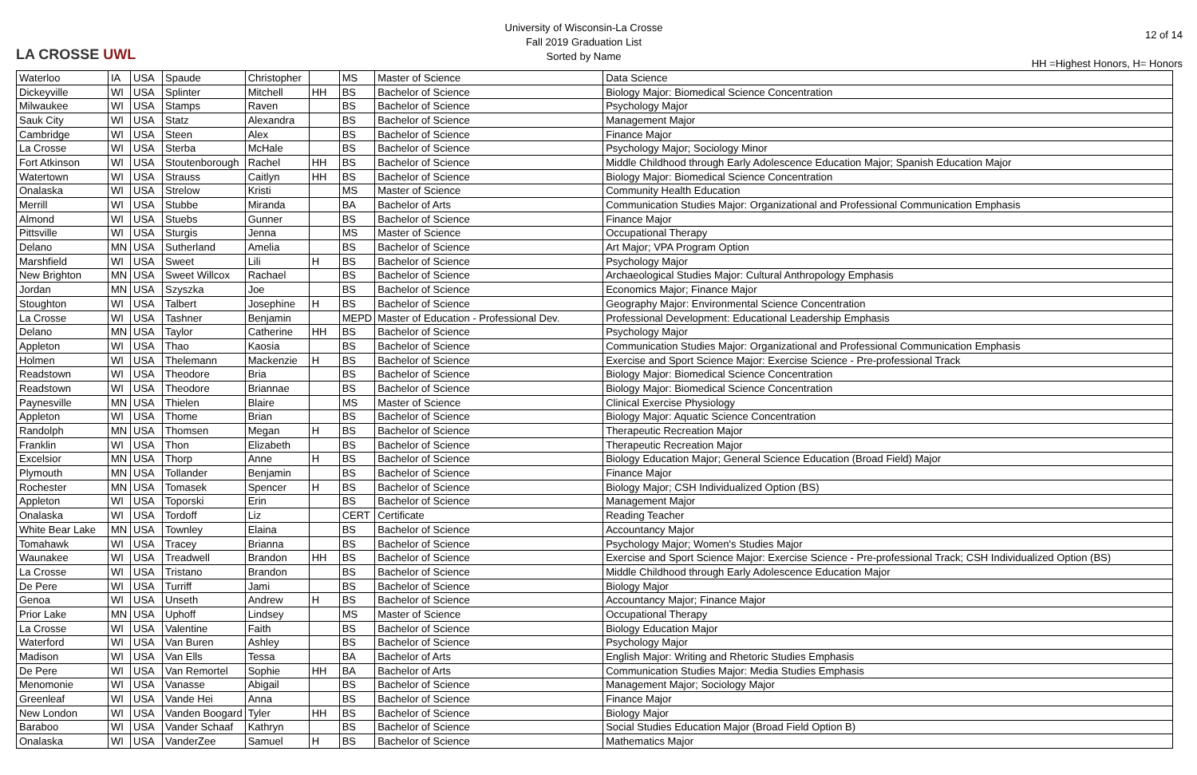LA CROSSE UWL
University of Wisconsin-La Crosse
Fall 2019 Graduation List
Sorted by Name
12 of 14
HH =Highest Honors, H= Honors
| Waterloo | IA | USA | Spaude | Christopher | | MS | Master of Science | Data Science |
| Dickeyville | WI | USA | Splinter | Mitchell | HH | BS | Bachelor of Science | Biology Major: Biomedical Science Concentration |
| Milwaukee | WI | USA | Stamps | Raven | | BS | Bachelor of Science | Psychology Major |
| Sauk City | WI | USA | Statz | Alexandra | | BS | Bachelor of Science | Management Major |
| Cambridge | WI | USA | Steen | Alex | | BS | Bachelor of Science | Finance Major |
| La Crosse | WI | USA | Sterba | McHale | | BS | Bachelor of Science | Psychology Major; Sociology Minor |
| Fort Atkinson | WI | USA | Stoutenborough | Rachel | HH | BS | Bachelor of Science | Middle Childhood through Early Adolescence Education Major; Spanish Education Major |
| Watertown | WI | USA | Strauss | Caitlyn | HH | BS | Bachelor of Science | Biology Major: Biomedical Science Concentration |
| Onalaska | WI | USA | Strelow | Kristi | | MS | Master of Science | Community Health Education |
| Merrill | WI | USA | Stubbe | Miranda | | BA | Bachelor of Arts | Communication Studies Major: Organizational and Professional Communication Emphasis |
| Almond | WI | USA | Stuebs | Gunner | | BS | Bachelor of Science | Finance Major |
| Pittsville | WI | USA | Sturgis | Jenna | | MS | Master of Science | Occupational Therapy |
| Delano | MN | USA | Sutherland | Amelia | | BS | Bachelor of Science | Art Major; VPA Program Option |
| Marshfield | WI | USA | Sweet | Lili | H | BS | Bachelor of Science | Psychology Major |
| New Brighton | MN | USA | Sweet Willcox | Rachael | | BS | Bachelor of Science | Archaeological Studies Major: Cultural Anthropology Emphasis |
| Jordan | MN | USA | Szyszka | Joe | | BS | Bachelor of Science | Economics Major; Finance Major |
| Stoughton | WI | USA | Talbert | Josephine | H | BS | Bachelor of Science | Geography Major: Environmental Science Concentration |
| La Crosse | WI | USA | Tashner | Benjamin | | MEPD | Master of Education - Professional Dev. | Professional Development: Educational Leadership Emphasis |
| Delano | MN | USA | Taylor | Catherine | HH | BS | Bachelor of Science | Psychology Major |
| Appleton | WI | USA | Thao | Kaosia | | BS | Bachelor of Science | Communication Studies Major: Organizational and Professional Communication Emphasis |
| Holmen | WI | USA | Thelemann | Mackenzie | H | BS | Bachelor of Science | Exercise and Sport Science Major: Exercise Science - Pre-professional Track |
| Readstown | WI | USA | Theodore | Bria | | BS | Bachelor of Science | Biology Major: Biomedical Science Concentration |
| Readstown | WI | USA | Theodore | Briannae | | BS | Bachelor of Science | Biology Major: Biomedical Science Concentration |
| Paynesville | MN | USA | Thielen | Blaire | | MS | Master of Science | Clinical Exercise Physiology |
| Appleton | WI | USA | Thome | Brian | | BS | Bachelor of Science | Biology Major: Aquatic Science Concentration |
| Randolph | MN | USA | Thomsen | Megan | H | BS | Bachelor of Science | Therapeutic Recreation Major |
| Franklin | WI | USA | Thon | Elizabeth | | BS | Bachelor of Science | Therapeutic Recreation Major |
| Excelsior | MN | USA | Thorp | Anne | H | BS | Bachelor of Science | Biology Education Major; General Science Education (Broad Field) Major |
| Plymouth | MN | USA | Tollander | Benjamin | | BS | Bachelor of Science | Finance Major |
| Rochester | MN | USA | Tomasek | Spencer | H | BS | Bachelor of Science | Biology Major; CSH Individualized Option (BS) |
| Appleton | WI | USA | Toporski | Erin | | BS | Bachelor of Science | Management Major |
| Onalaska | WI | USA | Tordoff | Liz | | CERT | Certificate | Reading Teacher |
| White Bear Lake | MN | USA | Townley | Elaina | | BS | Bachelor of Science | Accountancy Major |
| Tomahawk | WI | USA | Tracey | Brianna | | BS | Bachelor of Science | Psychology Major; Women's Studies Major |
| Waunakee | WI | USA | Treadwell | Brandon | HH | BS | Bachelor of Science | Exercise and Sport Science Major: Exercise Science - Pre-professional Track; CSH Individualized Option (BS) |
| La Crosse | WI | USA | Tristano | Brandon | | BS | Bachelor of Science | Middle Childhood through Early Adolescence Education Major |
| De Pere | WI | USA | Turriff | Jami | | BS | Bachelor of Science | Biology Major |
| Genoa | WI | USA | Unseth | Andrew | H | BS | Bachelor of Science | Accountancy Major; Finance Major |
| Prior Lake | MN | USA | Uphoff | Lindsey | | MS | Master of Science | Occupational Therapy |
| La Crosse | WI | USA | Valentine | Faith | | BS | Bachelor of Science | Biology Education Major |
| Waterford | WI | USA | Van Buren | Ashley | | BS | Bachelor of Science | Psychology Major |
| Madison | WI | USA | Van Ells | Tessa | | BA | Bachelor of Arts | English Major: Writing and Rhetoric Studies Emphasis |
| De Pere | WI | USA | Van Remortel | Sophie | HH | BA | Bachelor of Arts | Communication Studies Major: Media Studies Emphasis |
| Menomonie | WI | USA | Vanasse | Abigail | | BS | Bachelor of Science | Management Major; Sociology Major |
| Greenleaf | WI | USA | Vande Hei | Anna | | BS | Bachelor of Science | Finance Major |
| New London | WI | USA | Vanden Boogard | Tyler | HH | BS | Bachelor of Science | Biology Major |
| Baraboo | WI | USA | Vander Schaaf | Kathryn | | BS | Bachelor of Science | Social Studies Education Major (Broad Field Option B) |
| Onalaska | WI | USA | VanderZee | Samuel | H | BS | Bachelor of Science | Mathematics Major |